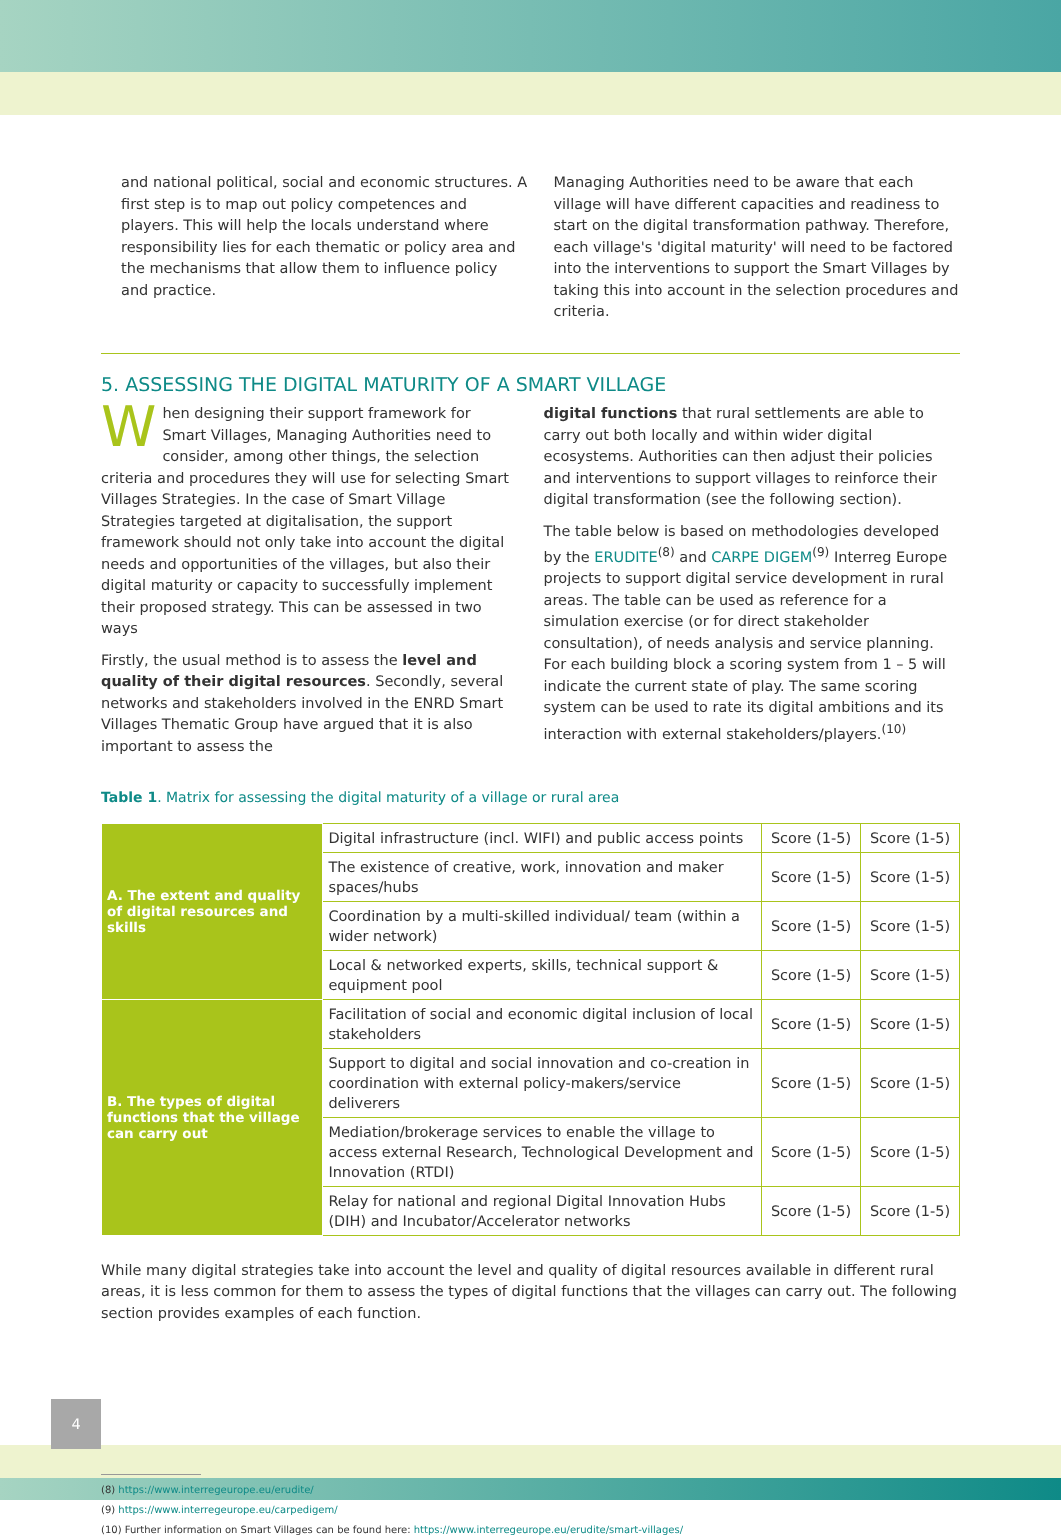and national political, social and economic structures. A first step is to map out policy competences and players. This will help the locals understand where responsibility lies for each thematic or policy area and the mechanisms that allow them to influence policy and practice.
Managing Authorities need to be aware that each village will have different capacities and readiness to start on the digital transformation pathway. Therefore, each village's 'digital maturity' will need to be factored into the interventions to support the Smart Villages by taking this into account in the selection procedures and criteria.
5. ASSESSING THE DIGITAL MATURITY OF A SMART VILLAGE
When designing their support framework for Smart Villages, Managing Authorities need to consider, among other things, the selection criteria and procedures they will use for selecting Smart Villages Strategies. In the case of Smart Village Strategies targeted at digitalisation, the support framework should not only take into account the digital needs and opportunities of the villages, but also their digital maturity or capacity to successfully implement their proposed strategy. This can be assessed in two ways
Firstly, the usual method is to assess the level and quality of their digital resources. Secondly, several networks and stakeholders involved in the ENRD Smart Villages Thematic Group have argued that it is also important to assess the
digital functions that rural settlements are able to carry out both locally and within wider digital ecosystems. Authorities can then adjust their policies and interventions to support villages to reinforce their digital transformation (see the following section).
The table below is based on methodologies developed by the ERUDITE<sup>(8)</sup> and CARPE DIGEM<sup>(9)</sup> Interreg Europe projects to support digital service development in rural areas. The table can be used as reference for a simulation exercise (or for direct stakeholder consultation), of needs analysis and service planning. For each building block a scoring system from 1 – 5 will indicate the current state of play. The same scoring system can be used to rate its digital ambitions and its interaction with external stakeholders/players.<sup>(10)</sup>
Table 1. Matrix for assessing the digital maturity of a village or rural area
| A. The extent and quality of digital resources and skills | Digital infrastructure (incl. WIFI) and public access points | Score (1-5) | Score (1-5) |
| | The existence of creative, work, innovation and maker spaces/hubs | Score (1-5) | Score (1-5) |
| | Coordination by a multi-skilled individual/ team (within a wider network) | Score (1-5) | Score (1-5) |
| | Local & networked experts, skills, technical support & equipment pool | Score (1-5) | Score (1-5) |
| B. The types of digital functions that the village can carry out | Facilitation of social and economic digital inclusion of local stakeholders | Score (1-5) | Score (1-5) |
| | Support to digital and social innovation and co-creation in coordination with external policy-makers/service deliverers | Score (1-5) | Score (1-5) |
| | Mediation/brokerage services to enable the village to access external Research, Technological Development and Innovation (RTDI) | Score (1-5) | Score (1-5) |
| | Relay for national and regional Digital Innovation Hubs (DIH) and Incubator/Accelerator networks | Score (1-5) | Score (1-5) |
While many digital strategies take into account the level and quality of digital resources available in different rural areas, it is less common for them to assess the types of digital functions that the villages can carry out. The following section provides examples of each function.
(8) https://www.interregeurope.eu/erudite/
(9) https://www.interregeurope.eu/carpedigem/
(10) Further information on Smart Villages can be found here: https://www.interregeurope.eu/erudite/smart-villages/
4